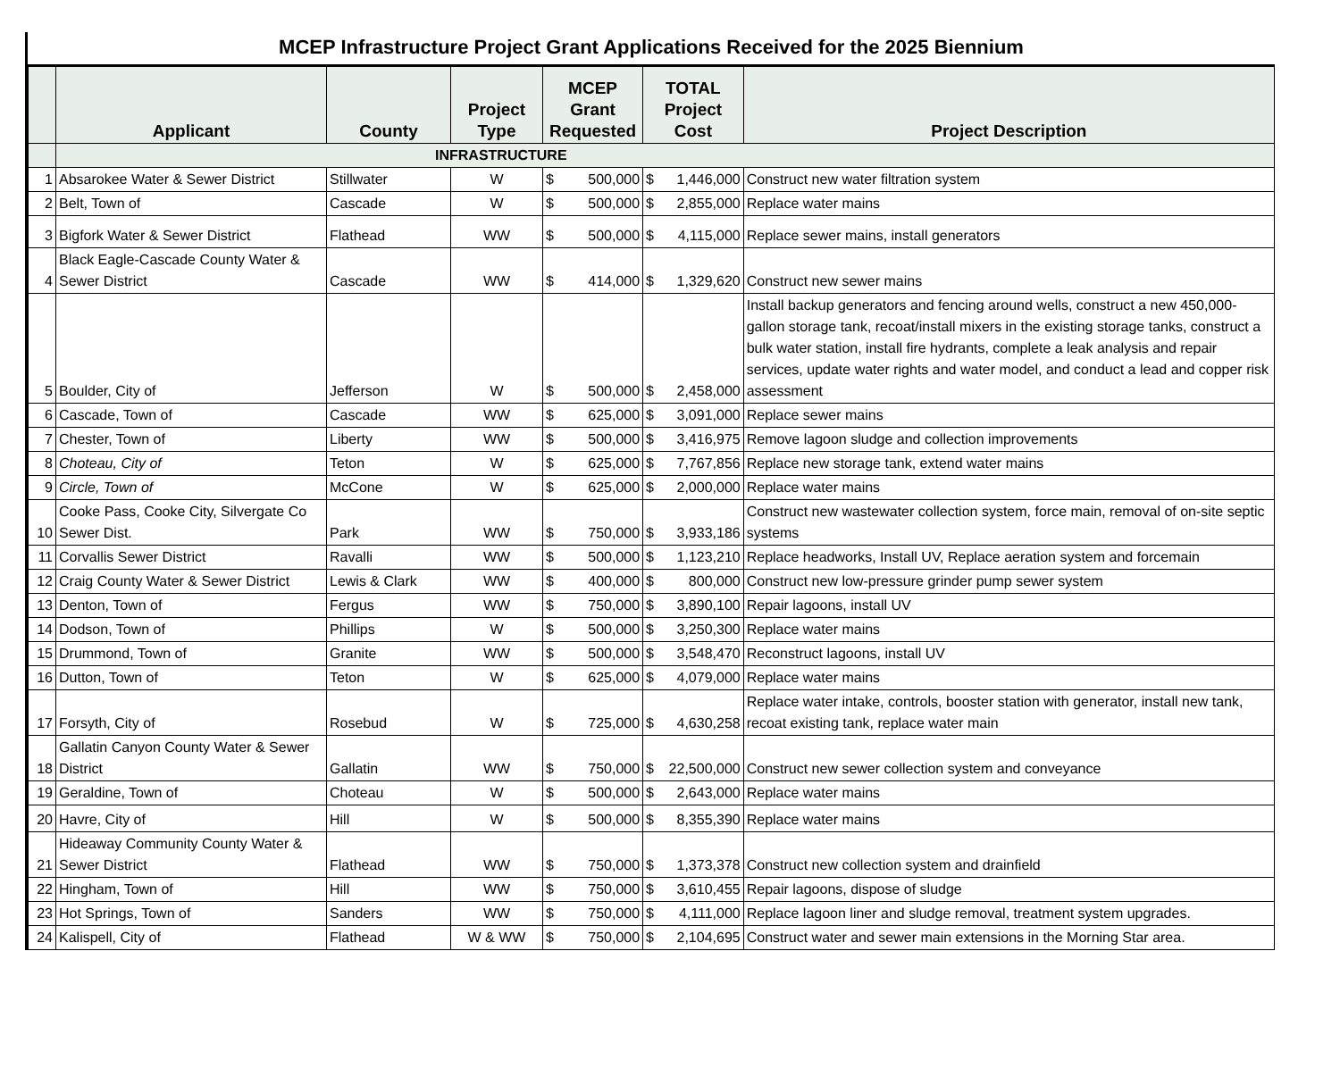MCEP Infrastructure Project Grant Applications Received for the 2025 Biennium
| | Applicant | County | Project Type | MCEP Grant Requested | | TOTAL Project Cost | | Project Description |
| --- | --- | --- | --- | --- | --- | --- | --- | --- |
| | INFRASTRUCTURE | | | | | | | |
| 1 | Absarokee Water & Sewer District | Stillwater | W | $ | 500,000 | $ | 1,446,000 | Construct new water filtration system |
| 2 | Belt, Town of | Cascade | W | $ | 500,000 | $ | 2,855,000 | Replace water mains |
| 3 | Bigfork Water & Sewer District | Flathead | WW | $ | 500,000 | $ | 4,115,000 | Replace sewer mains, install generators |
| 4 | Black Eagle-Cascade County Water & Sewer District | Cascade | WW | $ | 414,000 | $ | 1,329,620 | Construct new sewer mains |
| 5 | Boulder, City of | Jefferson | W | $ | 500,000 | $ | 2,458,000 | Install backup generators and fencing around wells, construct a new 450,000-gallon storage tank, recoat/install mixers in the existing storage tanks, construct a bulk water station, install fire hydrants, complete a leak analysis and repair services, update water rights and water model, and conduct a lead and copper risk assessment |
| 6 | Cascade, Town of | Cascade | WW | $ | 625,000 | $ | 3,091,000 | Replace sewer mains |
| 7 | Chester, Town of | Liberty | WW | $ | 500,000 | $ | 3,416,975 | Remove lagoon sludge and collection improvements |
| 8 | Choteau, City of | Teton | W | $ | 625,000 | $ | 7,767,856 | Replace new storage tank, extend water mains |
| 9 | Circle, Town of | McCone | W | $ | 625,000 | $ | 2,000,000 | Replace water mains |
| 10 | Cooke Pass, Cooke City, Silvergate Co Sewer Dist. | Park | WW | $ | 750,000 | $ | 3,933,186 | Construct new wastewater collection system, force main, removal of on-site septic systems |
| 11 | Corvallis Sewer District | Ravalli | WW | $ | 500,000 | $ | 1,123,210 | Replace headworks, Install UV, Replace aeration system and forcemain |
| 12 | Craig County Water & Sewer District | Lewis & Clark | WW | $ | 400,000 | $ | 800,000 | Construct new low-pressure grinder pump sewer system |
| 13 | Denton, Town of | Fergus | WW | $ | 750,000 | $ | 3,890,100 | Repair lagoons, install UV |
| 14 | Dodson, Town of | Phillips | W | $ | 500,000 | $ | 3,250,300 | Replace water mains |
| 15 | Drummond, Town of | Granite | WW | $ | 500,000 | $ | 3,548,470 | Reconstruct lagoons, install UV |
| 16 | Dutton, Town of | Teton | W | $ | 625,000 | $ | 4,079,000 | Replace water mains |
| 17 | Forsyth, City of | Rosebud | W | $ | 725,000 | $ | 4,630,258 | Replace water intake, controls, booster station with generator, install new tank, recoat existing tank, replace water main |
| 18 | Gallatin Canyon County Water & Sewer District | Gallatin | WW | $ | 750,000 | $ | 22,500,000 | Construct new sewer collection system and conveyance |
| 19 | Geraldine, Town of | Choteau | W | $ | 500,000 | $ | 2,643,000 | Replace water mains |
| 20 | Havre, City of | Hill | W | $ | 500,000 | $ | 8,355,390 | Replace water mains |
| 21 | Hideaway Community County Water & Sewer District | Flathead | WW | $ | 750,000 | $ | 1,373,378 | Construct new collection system and drainfield |
| 22 | Hingham, Town of | Hill | WW | $ | 750,000 | $ | 3,610,455 | Repair lagoons, dispose of sludge |
| 23 | Hot Springs, Town of | Sanders | WW | $ | 750,000 | $ | 4,111,000 | Replace lagoon liner and sludge removal, treatment system upgrades. |
| 24 | Kalispell, City of | Flathead | W & WW | $ | 750,000 | $ | 2,104,695 | Construct water and sewer main extensions in the Morning Star area. |